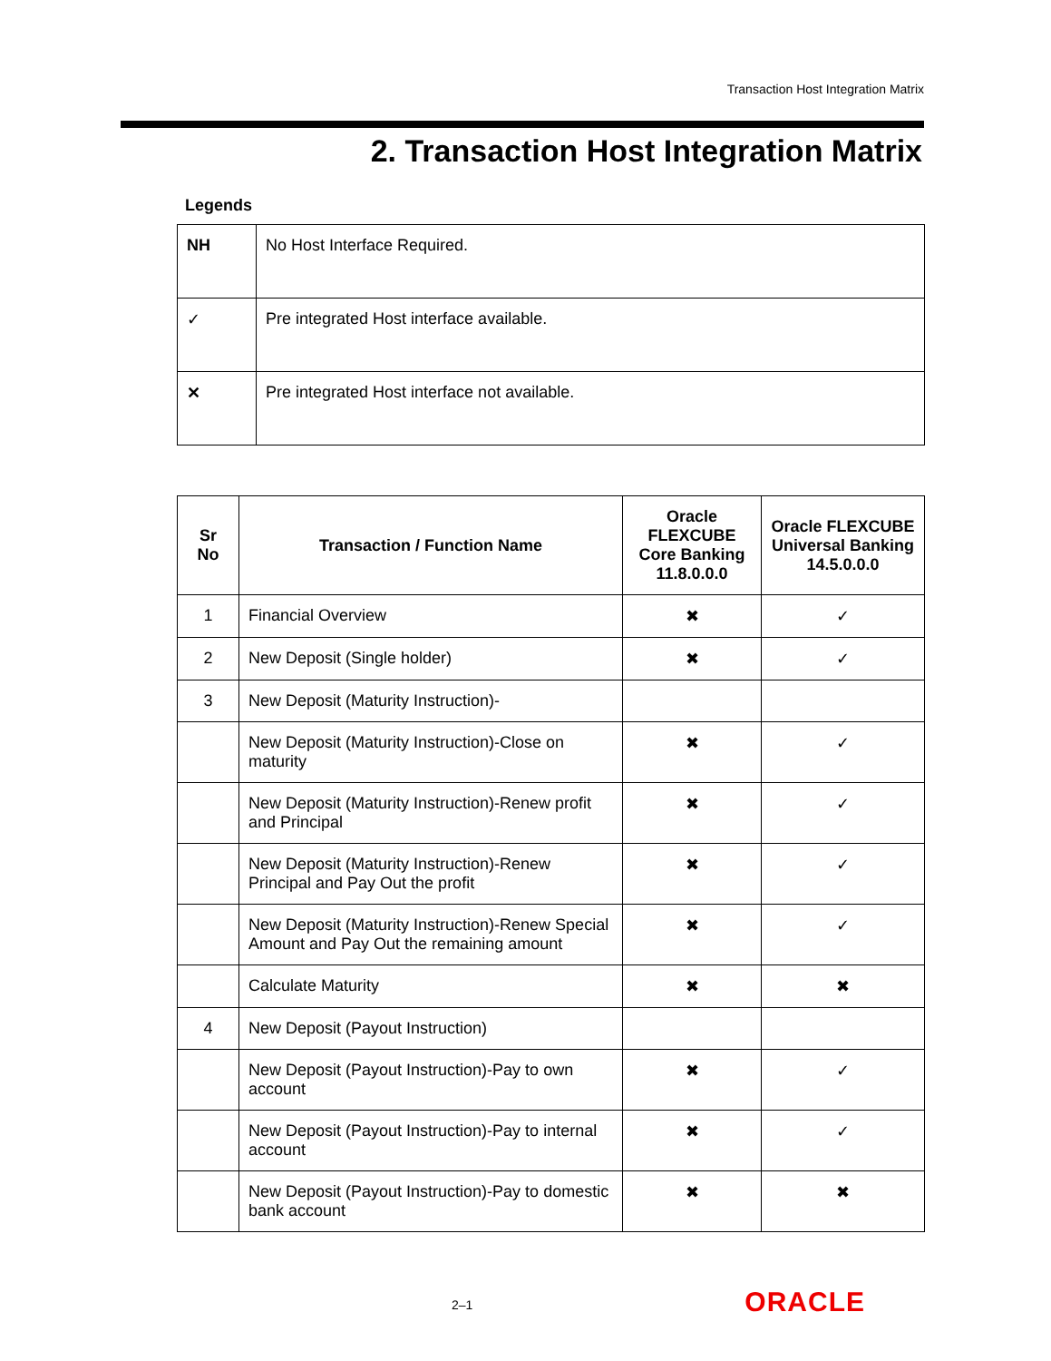Transaction Host Integration Matrix
2. Transaction Host Integration Matrix
Legends
| NH | No Host Interface Required. |
| ✓ | Pre integrated Host interface available. |
| ✕ | Pre integrated Host interface not available. |
| Sr No | Transaction / Function Name | Oracle FLEXCUBE Core Banking 11.8.0.0.0 | Oracle FLEXCUBE Universal Banking 14.5.0.0.0 |
| --- | --- | --- | --- |
| 1 | Financial Overview | ✖ | ✓ |
| 2 | New Deposit (Single holder) | ✖ | ✓ |
| 3 | New Deposit (Maturity Instruction)- | | |
| | New Deposit (Maturity Instruction)-Close on maturity | ✖ | ✓ |
| | New Deposit (Maturity Instruction)-Renew profit and Principal | ✖ | ✓ |
| | New Deposit (Maturity Instruction)-Renew Principal and Pay Out the profit | ✖ | ✓ |
| | New Deposit (Maturity Instruction)-Renew Special Amount and Pay Out the remaining amount | ✖ | ✓ |
| | Calculate Maturity | ✖ | ✖ |
| 4 | New Deposit (Payout Instruction) | | |
| | New Deposit (Payout Instruction)-Pay to own account | ✖ | ✓ |
| | New Deposit (Payout Instruction)-Pay to internal account | ✖ | ✓ |
| | New Deposit (Payout Instruction)-Pay to domestic bank account | ✖ | ✖ |
2–1
ORACLE